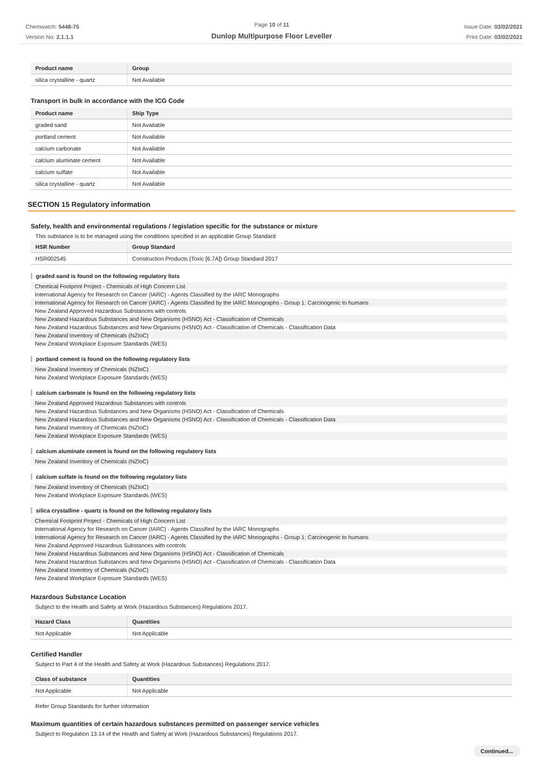Chemwatch: 5448-75
Version No: 2.1.1.1
Page 10 of 11
Dunlop Multipurpose Floor Leveller
Issue Date: 03/02/2021
Print Date: 03/02/2021
| Product name | Group |
| --- | --- |
| silica crystalline - quartz | Not Available |
Transport in bulk in accordance with the ICG Code
| Product name | Ship Type |
| --- | --- |
| graded sand | Not Available |
| portland cement | Not Available |
| calcium carbonate | Not Available |
| calcium aluminate cement | Not Available |
| calcium sulfate | Not Available |
| silica crystalline - quartz | Not Available |
SECTION 15 Regulatory information
Safety, health and environmental regulations / legislation specific for the substance or mixture
This substance is to be managed using the conditions specified in an applicable Group Standard
| HSR Number | Group Standard |
| --- | --- |
| HSR002545 | Construction Products (Toxic [6.7A]) Group Standard 2017 |
graded sand is found on the following regulatory lists
Chemical Footprint Project - Chemicals of High Concern List
International Agency for Research on Cancer (IARC) - Agents Classified by the IARC Monographs
International Agency for Research on Cancer (IARC) - Agents Classified by the IARC Monographs - Group 1: Carcinogenic to humans
New Zealand Approved Hazardous Substances with controls
New Zealand Hazardous Substances and New Organisms (HSNO) Act - Classification of Chemicals
New Zealand Hazardous Substances and New Organisms (HSNO) Act - Classification of Chemicals - Classification Data
New Zealand Inventory of Chemicals (NZIoC)
New Zealand Workplace Exposure Standards (WES)
portland cement is found on the following regulatory lists
New Zealand Inventory of Chemicals (NZIoC)
New Zealand Workplace Exposure Standards (WES)
calcium carbonate is found on the following regulatory lists
New Zealand Approved Hazardous Substances with controls
New Zealand Hazardous Substances and New Organisms (HSNO) Act - Classification of Chemicals
New Zealand Hazardous Substances and New Organisms (HSNO) Act - Classification of Chemicals - Classification Data
New Zealand Inventory of Chemicals (NZIoC)
New Zealand Workplace Exposure Standards (WES)
calcium aluminate cement is found on the following regulatory lists
New Zealand Inventory of Chemicals (NZIoC)
calcium sulfate is found on the following regulatory lists
New Zealand Inventory of Chemicals (NZIoC)
New Zealand Workplace Exposure Standards (WES)
silica crystalline - quartz is found on the following regulatory lists
Chemical Footprint Project - Chemicals of High Concern List
International Agency for Research on Cancer (IARC) - Agents Classified by the IARC Monographs
International Agency for Research on Cancer (IARC) - Agents Classified by the IARC Monographs - Group 1: Carcinogenic to humans
New Zealand Approved Hazardous Substances with controls
New Zealand Hazardous Substances and New Organisms (HSNO) Act - Classification of Chemicals
New Zealand Hazardous Substances and New Organisms (HSNO) Act - Classification of Chemicals - Classification Data
New Zealand Inventory of Chemicals (NZIoC)
New Zealand Workplace Exposure Standards (WES)
Hazardous Substance Location
Subject to the Health and Safety at Work (Hazardous Substances) Regulations 2017.
| Hazard Class | Quantities |
| --- | --- |
| Not Applicable | Not Applicable |
Certified Handler
Subject to Part 4 of the Health and Safety at Work (Hazardous Substances) Regulations 2017.
| Class of substance | Quantities |
| --- | --- |
| Not Applicable | Not Applicable |
Refer Group Standards for further information
Maximum quantities of certain hazardous substances permitted on passenger service vehicles
Subject to Regulation 13.14 of the Health and Safety at Work (Hazardous Substances) Regulations 2017.
Continued...